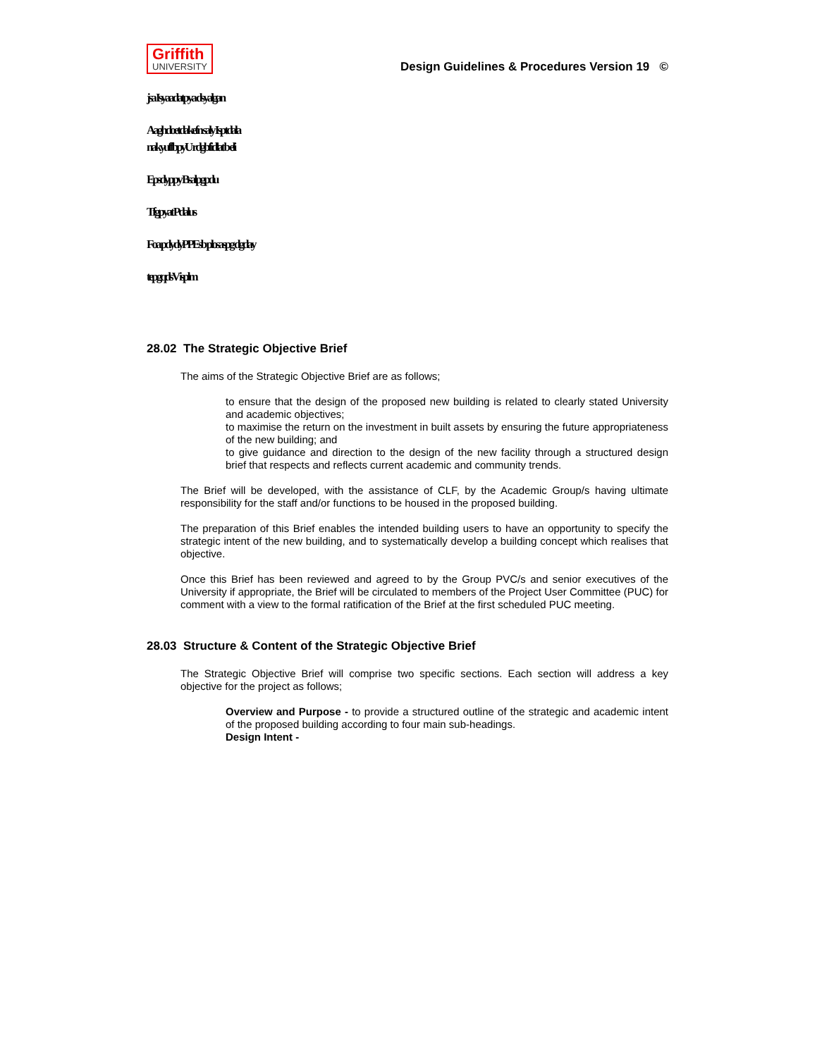Griffith
UNIVERSITY
Design Guidelines & Procedures Version 19 ©
jsa Isyaadatpya dsyalgan
Aaghdoetdakefn saly Isptdala nakyuffbpyU rdgbfidlat b eli
Epsdyppy Bsalpgpdu
Tfgpyat Pdalus
Foa pdydyPPEsb plosaspg dgday
tepgqdsV isplm
28.02 The Strategic Objective Brief
The aims of the Strategic Objective Brief are as follows;
to ensure that the design of the proposed new building is related to clearly stated University and academic objectives;
to maximise the return on the investment in built assets by ensuring the future appropriateness of the new building; and
to give guidance and direction to the design of the new facility through a structured design brief that respects and reflects current academic and community trends.
The Brief will be developed, with the assistance of CLF, by the Academic Group/s having ultimate responsibility for the staff and/or functions to be housed in the proposed building.
The preparation of this Brief enables the intended building users to have an opportunity to specify the strategic intent of the new building, and to systematically develop a building concept which realises that objective.
Once this Brief has been reviewed and agreed to by the Group PVC/s and senior executives of the University if appropriate, the Brief will be circulated to members of the Project User Committee (PUC) for comment with a view to the formal ratification of the Brief at the first scheduled PUC meeting.
28.03 Structure & Content of the Strategic Objective Brief
The Strategic Objective Brief will comprise two specific sections. Each section will address a key objective for the project as follows;
Overview and Purpose - to provide a structured outline of the strategic and academic intent of the proposed building according to four main sub-headings.
Design Intent -